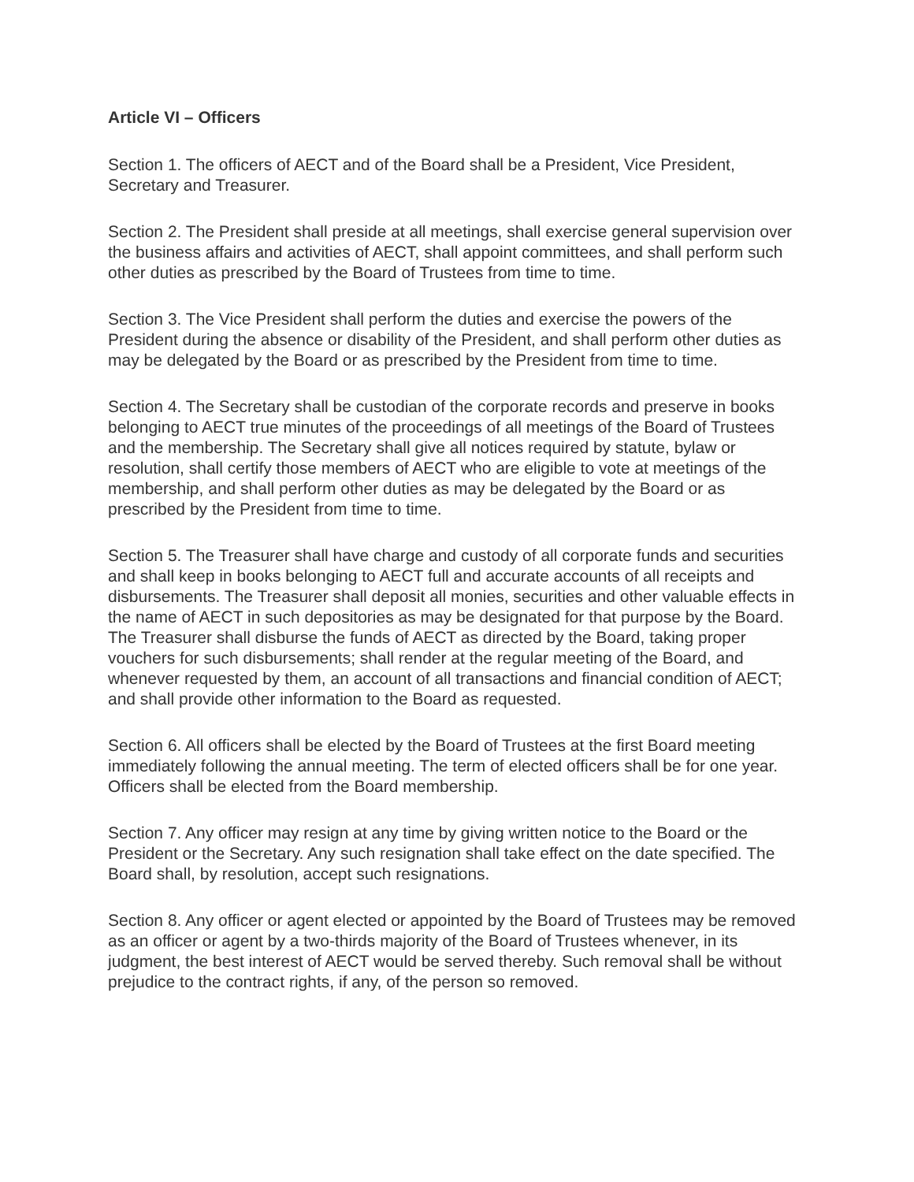Article VI – Officers
Section 1. The officers of AECT and of the Board shall be a President, Vice President, Secretary and Treasurer.
Section 2. The President shall preside at all meetings, shall exercise general supervision over the business affairs and activities of AECT, shall appoint committees, and shall perform such other duties as prescribed by the Board of Trustees from time to time.
Section 3. The Vice President shall perform the duties and exercise the powers of the President during the absence or disability of the President, and shall perform other duties as may be delegated by the Board or as prescribed by the President from time to time.
Section 4. The Secretary shall be custodian of the corporate records and preserve in books belonging to AECT true minutes of the proceedings of all meetings of the Board of Trustees and the membership. The Secretary shall give all notices required by statute, bylaw or resolution, shall certify those members of AECT who are eligible to vote at meetings of the membership, and shall perform other duties as may be delegated by the Board or as prescribed by the President from time to time.
Section 5. The Treasurer shall have charge and custody of all corporate funds and securities and shall keep in books belonging to AECT full and accurate accounts of all receipts and disbursements. The Treasurer shall deposit all monies, securities and other valuable effects in the name of AECT in such depositories as may be designated for that purpose by the Board. The Treasurer shall disburse the funds of AECT as directed by the Board, taking proper vouchers for such disbursements; shall render at the regular meeting of the Board, and whenever requested by them, an account of all transactions and financial condition of AECT; and shall provide other information to the Board as requested.
Section 6. All officers shall be elected by the Board of Trustees at the first Board meeting immediately following the annual meeting. The term of elected officers shall be for one year. Officers shall be elected from the Board membership.
Section 7. Any officer may resign at any time by giving written notice to the Board or the President or the Secretary. Any such resignation shall take effect on the date specified. The Board shall, by resolution, accept such resignations.
Section 8. Any officer or agent elected or appointed by the Board of Trustees may be removed as an officer or agent by a two-thirds majority of the Board of Trustees whenever, in its judgment, the best interest of AECT would be served thereby. Such removal shall be without prejudice to the contract rights, if any, of the person so removed.